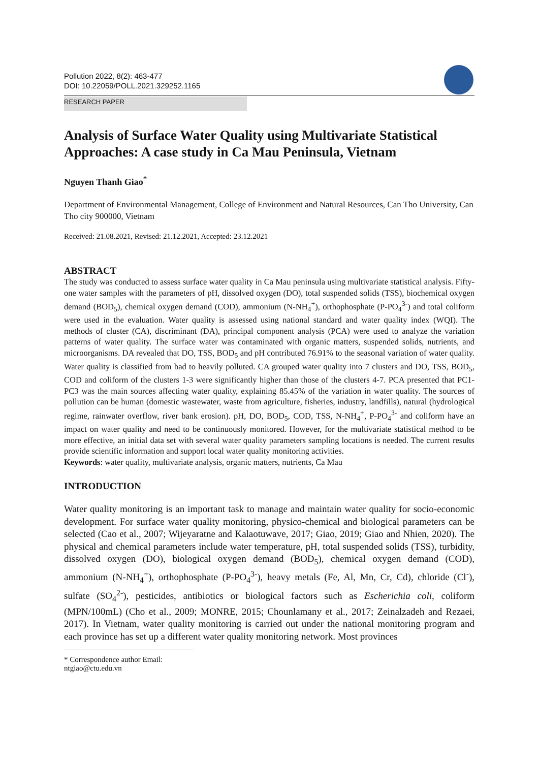Pollution 2022, 8(2): 463-477
DOI: 10.22059/POLL.2021.329252.1165
RESEARCH PAPER
Analysis of Surface Water Quality using Multivariate Statistical Approaches: A case study in Ca Mau Peninsula, Vietnam
Nguyen Thanh Giao<sup>*</sup>
Department of Environmental Management, College of Environment and Natural Resources, Can Tho University, Can Tho city 900000, Vietnam
Received: 21.08.2021, Revised: 21.12.2021, Accepted: 23.12.2021
ABSTRACT
The study was conducted to assess surface water quality in Ca Mau peninsula using multivariate statistical analysis. Fifty-one water samples with the parameters of pH, dissolved oxygen (DO), total suspended solids (TSS), biochemical oxygen demand (BOD<sub>5</sub>), chemical oxygen demand (COD), ammonium (N-NH<sub>4</sub><sup>+</sup>), orthophosphate (P-PO<sub>4</sub><sup>3-</sup>) and total coliform were used in the evaluation. Water quality is assessed using national standard and water quality index (WQI). The methods of cluster (CA), discriminant (DA), principal component analysis (PCA) were used to analyze the variation patterns of water quality. The surface water was contaminated with organic matters, suspended solids, nutrients, and microorganisms. DA revealed that DO, TSS, BOD<sub>5</sub> and pH contributed 76.91% to the seasonal variation of water quality. Water quality is classified from bad to heavily polluted. CA grouped water quality into 7 clusters and DO, TSS, BOD<sub>5</sub>, COD and coliform of the clusters 1-3 were significantly higher than those of the clusters 4-7. PCA presented that PC1-PC3 was the main sources affecting water quality, explaining 85.45% of the variation in water quality. The sources of pollution can be human (domestic wastewater, waste from agriculture, fisheries, industry, landfills), natural (hydrological regime, rainwater overflow, river bank erosion). pH, DO, BOD<sub>5</sub>, COD, TSS, N-NH<sub>4</sub><sup>+</sup>, P-PO<sub>4</sub><sup>3-</sup> and coliform have an impact on water quality and need to be continuously monitored. However, for the multivariate statistical method to be more effective, an initial data set with several water quality parameters sampling locations is needed. The current results provide scientific information and support local water quality monitoring activities.
Keywords: water quality, multivariate analysis, organic matters, nutrients, Ca Mau
INTRODUCTION
Water quality monitoring is an important task to manage and maintain water quality for socio-economic development. For surface water quality monitoring, physico-chemical and biological parameters can be selected (Cao et al., 2007; Wijeyaratne and Kalaotuwave, 2017; Giao, 2019; Giao and Nhien, 2020). The physical and chemical parameters include water temperature, pH, total suspended solids (TSS), turbidity, dissolved oxygen (DO), biological oxygen demand (BOD<sub>5</sub>), chemical oxygen demand (COD), ammonium (N-NH<sub>4</sub><sup>+</sup>), orthophosphate (P-PO<sub>4</sub><sup>3-</sup>), heavy metals (Fe, Al, Mn, Cr, Cd), chloride (Cl<sup>-</sup>), sulfate (SO<sub>4</sub><sup>2-</sup>), pesticides, antibiotics or biological factors such as Escherichia coli, coliform (MPN/100mL) (Cho et al., 2009; MONRE, 2015; Chounlamany et al., 2017; Zeinalzadeh and Rezaei, 2017). In Vietnam, water quality monitoring is carried out under the national monitoring program and each province has set up a different water quality monitoring network. Most provinces
* Correspondence author Email: ntgiao@ctu.edu.vn